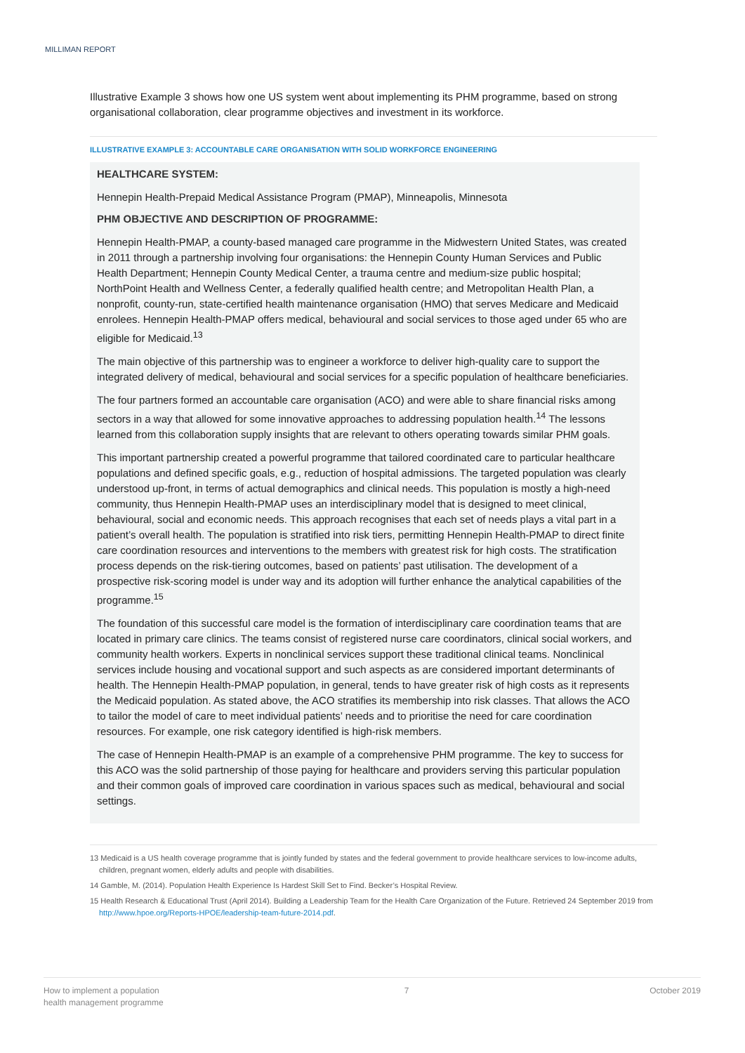MILLIMAN REPORT
Illustrative Example 3 shows how one US system went about implementing its PHM programme, based on strong organisational collaboration, clear programme objectives and investment in its workforce.
ILLUSTRATIVE EXAMPLE 3: ACCOUNTABLE CARE ORGANISATION WITH SOLID WORKFORCE ENGINEERING
HEALTHCARE SYSTEM:
Hennepin Health-Prepaid Medical Assistance Program (PMAP), Minneapolis, Minnesota
PHM OBJECTIVE AND DESCRIPTION OF PROGRAMME:
Hennepin Health-PMAP, a county-based managed care programme in the Midwestern United States, was created in 2011 through a partnership involving four organisations: the Hennepin County Human Services and Public Health Department; Hennepin County Medical Center, a trauma centre and medium-size public hospital; NorthPoint Health and Wellness Center, a federally qualified health centre; and Metropolitan Health Plan, a nonprofit, county-run, state-certified health maintenance organisation (HMO) that serves Medicare and Medicaid enrolees. Hennepin Health-PMAP offers medical, behavioural and social services to those aged under 65 who are eligible for Medicaid.<sup>13</sup>
The main objective of this partnership was to engineer a workforce to deliver high-quality care to support the integrated delivery of medical, behavioural and social services for a specific population of healthcare beneficiaries.
The four partners formed an accountable care organisation (ACO) and were able to share financial risks among sectors in a way that allowed for some innovative approaches to addressing population health.<sup>14</sup> The lessons learned from this collaboration supply insights that are relevant to others operating towards similar PHM goals.
This important partnership created a powerful programme that tailored coordinated care to particular healthcare populations and defined specific goals, e.g., reduction of hospital admissions. The targeted population was clearly understood up-front, in terms of actual demographics and clinical needs. This population is mostly a high-need community, thus Hennepin Health-PMAP uses an interdisciplinary model that is designed to meet clinical, behavioural, social and economic needs. This approach recognises that each set of needs plays a vital part in a patient’s overall health. The population is stratified into risk tiers, permitting Hennepin Health-PMAP to direct finite care coordination resources and interventions to the members with greatest risk for high costs. The stratification process depends on the risk-tiering outcomes, based on patients’ past utilisation. The development of a prospective risk-scoring model is under way and its adoption will further enhance the analytical capabilities of the programme.<sup>15</sup>
The foundation of this successful care model is the formation of interdisciplinary care coordination teams that are located in primary care clinics. The teams consist of registered nurse care coordinators, clinical social workers, and community health workers. Experts in nonclinical services support these traditional clinical teams. Nonclinical services include housing and vocational support and such aspects as are considered important determinants of health. The Hennepin Health-PMAP population, in general, tends to have greater risk of high costs as it represents the Medicaid population. As stated above, the ACO stratifies its membership into risk classes. That allows the ACO to tailor the model of care to meet individual patients’ needs and to prioritise the need for care coordination resources. For example, one risk category identified is high-risk members.
The case of Hennepin Health-PMAP is an example of a comprehensive PHM programme. The key to success for this ACO was the solid partnership of those paying for healthcare and providers serving this particular population and their common goals of improved care coordination in various spaces such as medical, behavioural and social settings.
13 Medicaid is a US health coverage programme that is jointly funded by states and the federal government to provide healthcare services to low-income adults, children, pregnant women, elderly adults and people with disabilities.
14 Gamble, M. (2014). Population Health Experience Is Hardest Skill Set to Find. Becker’s Hospital Review.
15 Health Research & Educational Trust (April 2014). Building a Leadership Team for the Health Care Organization of the Future. Retrieved 24 September 2019 from http://www.hpoe.org/Reports-HPOE/leadership-team-future-2014.pdf.
How to implement a population
health management programme
7 October 2019